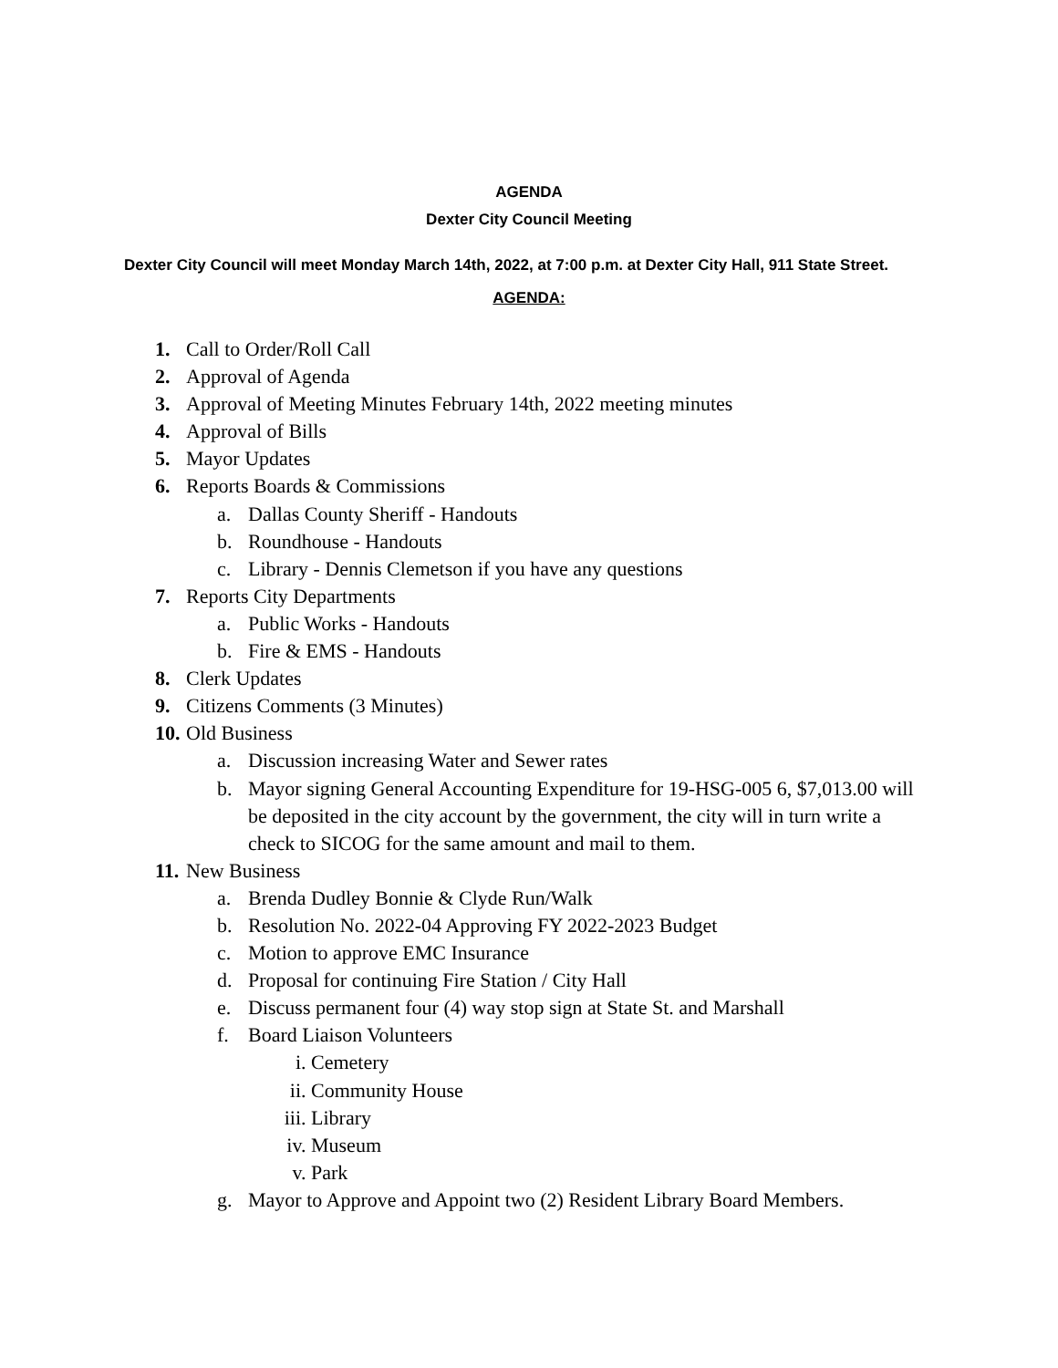AGENDA
Dexter City Council Meeting
Dexter City Council will meet Monday March 14th, 2022, at 7:00 p.m. at Dexter City Hall, 911 State Street.
AGENDA:
1. Call to Order/Roll Call
2. Approval of Agenda
3. Approval of Meeting Minutes February 14th, 2022 meeting minutes
4. Approval of Bills
5. Mayor Updates
6. Reports Boards & Commissions
a. Dallas County Sheriff - Handouts
b. Roundhouse - Handouts
c. Library - Dennis Clemetson if you have any questions
7. Reports City Departments
a. Public Works - Handouts
b. Fire & EMS - Handouts
8. Clerk Updates
9. Citizens Comments (3 Minutes)
10. Old Business
a. Discussion increasing Water and Sewer rates
b. Mayor signing General Accounting Expenditure for 19-HSG-005 6, $7,013.00 will be deposited in the city account by the government, the city will in turn write a check to SICOG for the same amount and mail to them.
11. New Business
a. Brenda Dudley Bonnie & Clyde Run/Walk
b. Resolution No. 2022-04 Approving FY 2022-2023 Budget
c. Motion to approve EMC Insurance
d. Proposal for continuing Fire Station / City Hall
e. Discuss permanent four (4) way stop sign at State St. and Marshall
f. Board Liaison Volunteers
i. Cemetery
ii. Community House
iii. Library
iv. Museum
v. Park
g. Mayor to Approve and Appoint two (2) Resident Library Board Members.